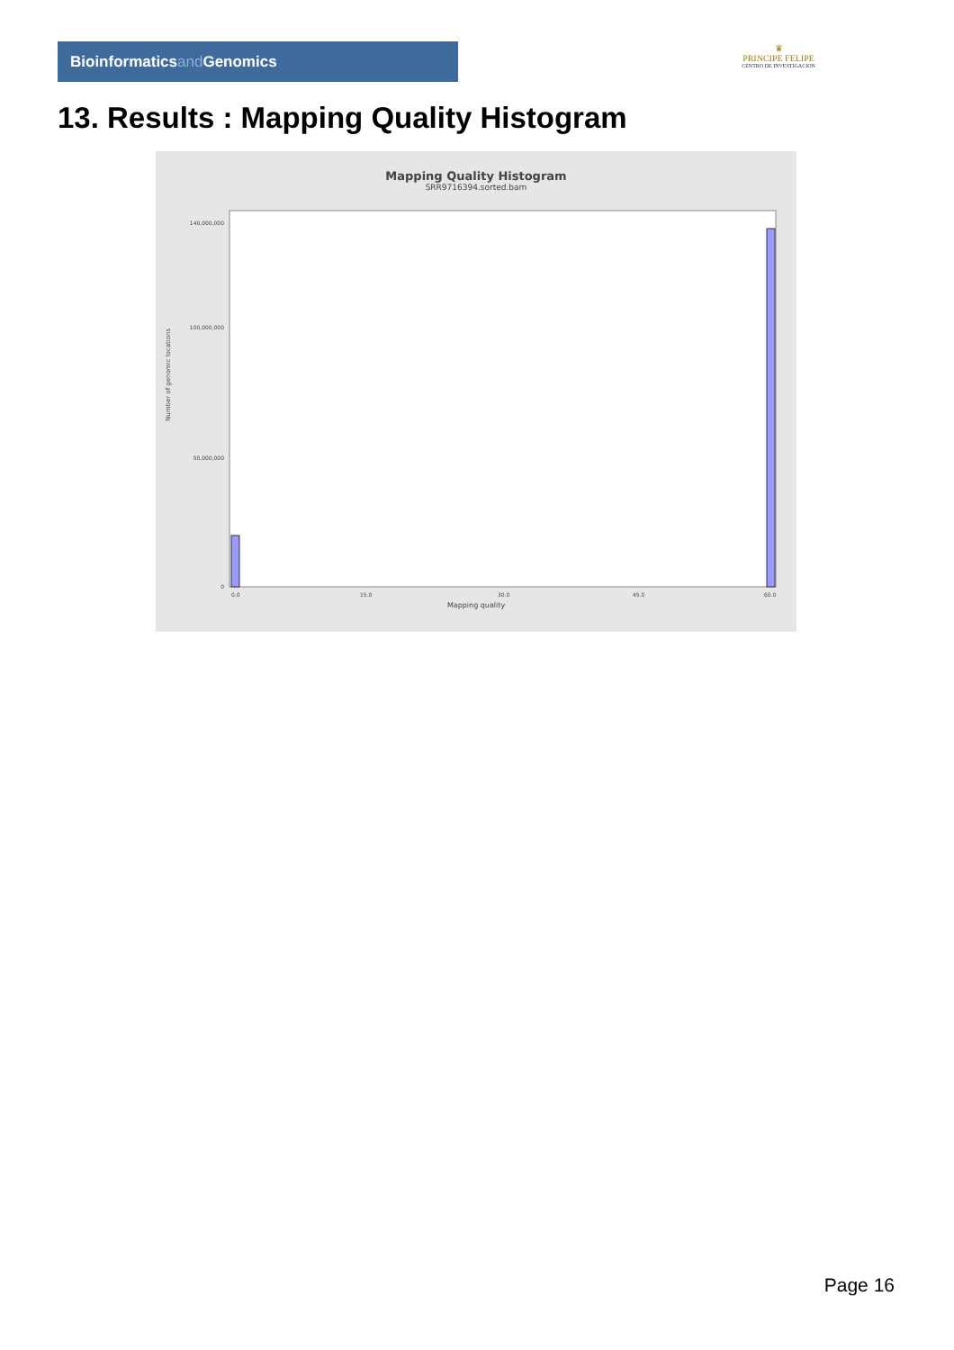Bioinformaticsand Genomics
♛
PRINCIPE FELIPE
CENTRO DE INVESTIGACION
13. Results : Mapping Quality Histogram
Mapping Quality Histogram
SRR9716394.sorted.bam
140,000,000
100,000,000
50,000,000
0
0.0
15.0
30.0
45.0
60.0
Number of genomic locations
Mapping quality
Page 16